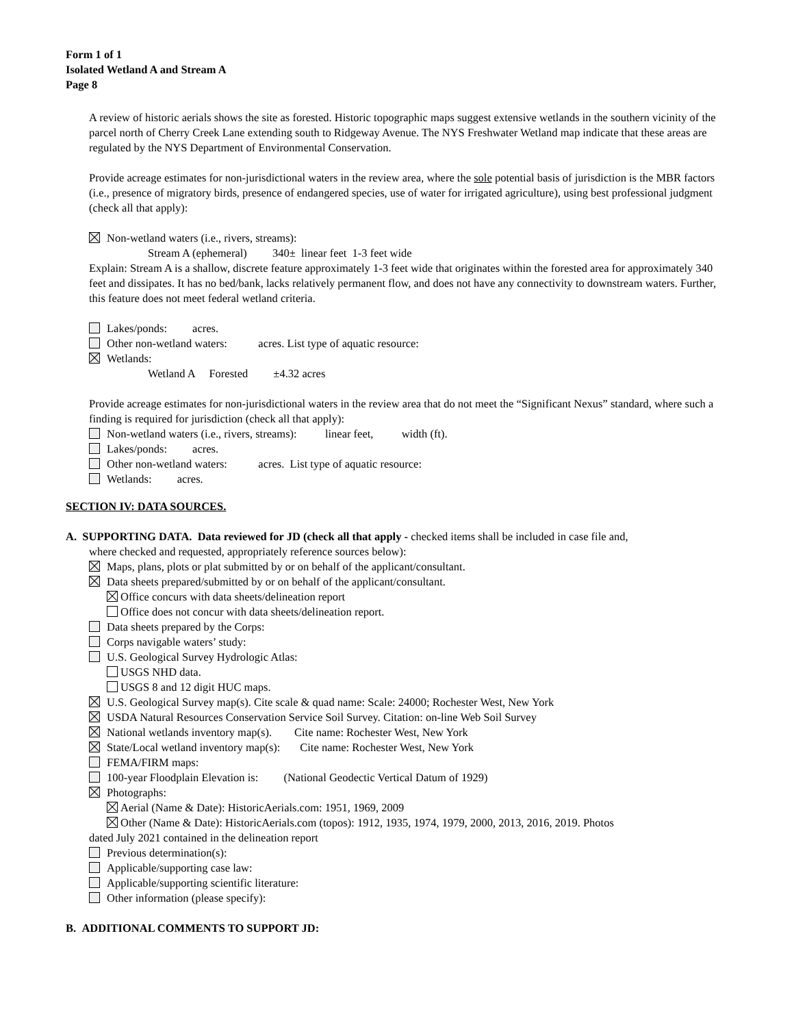Form 1 of 1
Isolated Wetland A and Stream A
Page 8
A review of historic aerials shows the site as forested. Historic topographic maps suggest extensive wetlands in the southern vicinity of the parcel north of Cherry Creek Lane extending south to Ridgeway Avenue. The NYS Freshwater Wetland map indicate that these areas are regulated by the NYS Department of Environmental Conservation.
Provide acreage estimates for non-jurisdictional waters in the review area, where the sole potential basis of jurisdiction is the MBR factors (i.e., presence of migratory birds, presence of endangered species, use of water for irrigated agriculture), using best professional judgment (check all that apply):
Non-wetland waters (i.e., rivers, streams):
Stream A (ephemeral) 340± linear feet 1-3 feet wide
Explain: Stream A is a shallow, discrete feature approximately 1-3 feet wide that originates within the forested area for approximately 340 feet and dissipates. It has no bed/bank, lacks relatively permanent flow, and does not have any connectivity to downstream waters. Further, this feature does not meet federal wetland criteria.
Lakes/ponds: acres.
Other non-wetland waters: acres. List type of aquatic resource:
Wetlands:
Wetland A Forested ±4.32 acres
Provide acreage estimates for non-jurisdictional waters in the review area that do not meet the “Significant Nexus” standard, where such a finding is required for jurisdiction (check all that apply):
Non-wetland waters (i.e., rivers, streams): linear feet, width (ft).
Lakes/ponds: acres.
Other non-wetland waters: acres. List type of aquatic resource:
Wetlands: acres.
SECTION IV: DATA SOURCES.
A. SUPPORTING DATA. Data reviewed for JD (check all that apply - checked items shall be included in case file and,
where checked and requested, appropriately reference sources below):
Maps, plans, plots or plat submitted by or on behalf of the applicant/consultant.
Data sheets prepared/submitted by or on behalf of the applicant/consultant.
Office concurs with data sheets/delineation report
Office does not concur with data sheets/delineation report.
Data sheets prepared by the Corps:
Corps navigable waters’ study:
U.S. Geological Survey Hydrologic Atlas:
USGS NHD data.
USGS 8 and 12 digit HUC maps.
U.S. Geological Survey map(s). Cite scale & quad name: Scale: 24000; Rochester West, New York
USDA Natural Resources Conservation Service Soil Survey. Citation: on-line Web Soil Survey
National wetlands inventory map(s). Cite name: Rochester West, New York
State/Local wetland inventory map(s): Cite name: Rochester West, New York
FEMA/FIRM maps:
100-year Floodplain Elevation is: (National Geodectic Vertical Datum of 1929)
Photographs:
Aerial (Name & Date): HistoricAerials.com: 1951, 1969, 2009
Other (Name & Date): HistoricAerials.com (topos): 1912, 1935, 1974, 1979, 2000, 2013, 2016, 2019. Photos
dated July 2021 contained in the delineation report
Previous determination(s):
Applicable/supporting case law:
Applicable/supporting scientific literature:
Other information (please specify):
B. ADDITIONAL COMMENTS TO SUPPORT JD: